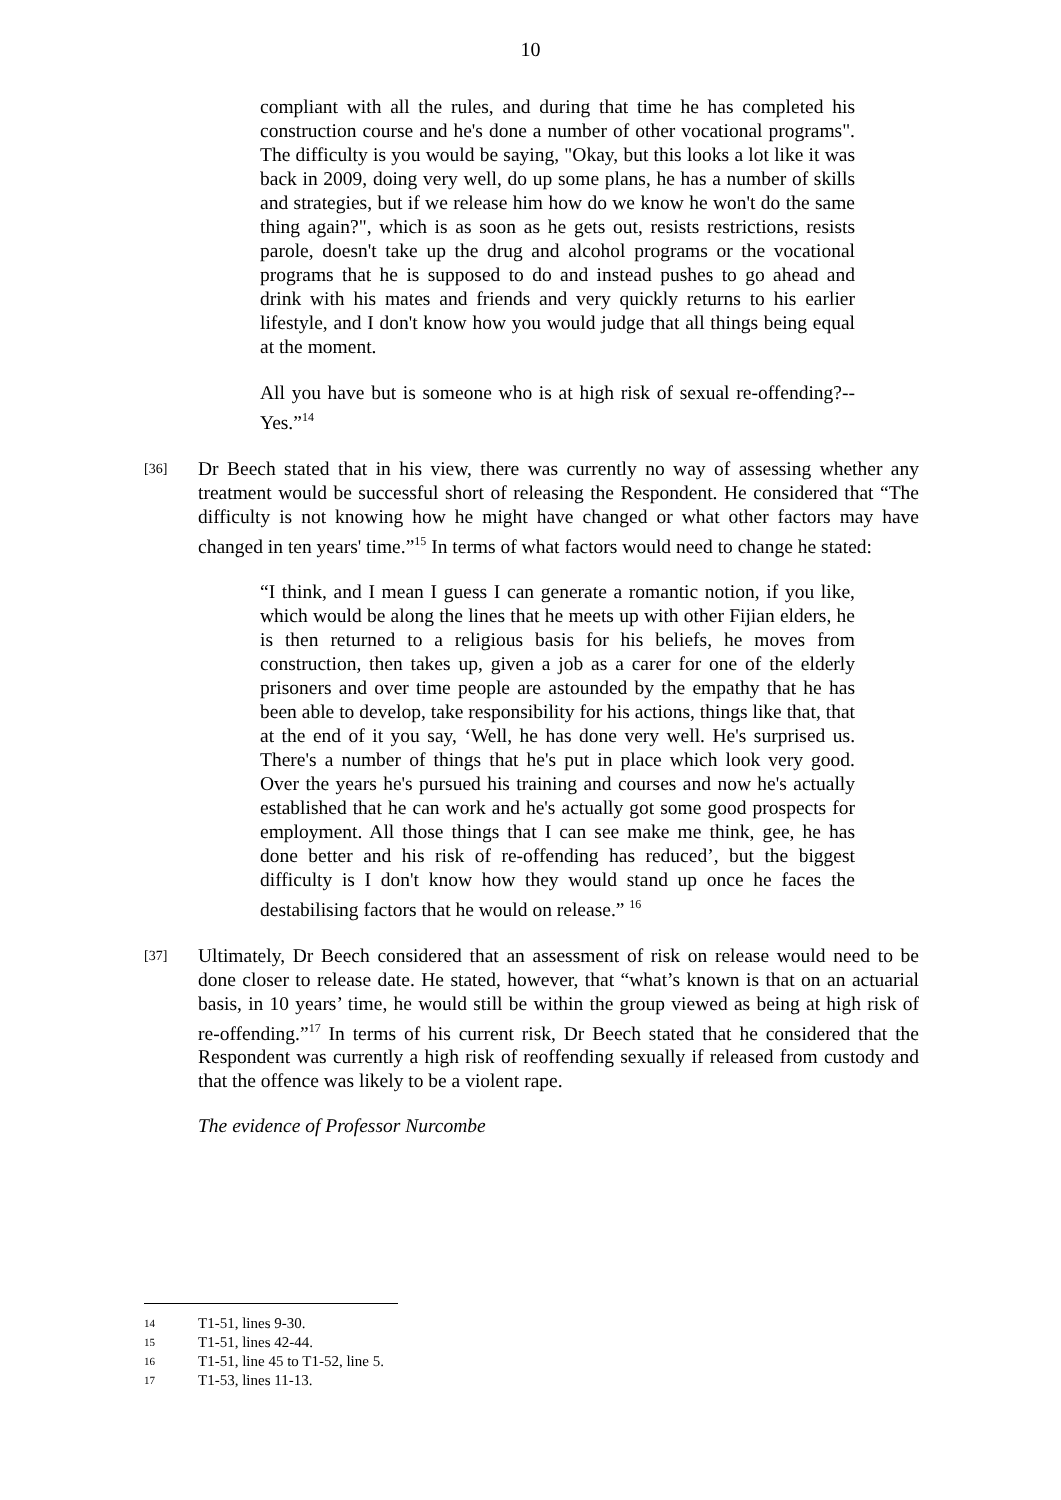10
compliant with all the rules, and during that time he has completed his construction course and he's done a number of other vocational programs". The difficulty is you would be saying, "Okay, but this looks a lot like it was back in 2009, doing very well, do up some plans, he has a number of skills and strategies, but if we release him how do we know he won't do the same thing again?", which is as soon as he gets out, resists restrictions, resists parole, doesn't take up the drug and alcohol programs or the vocational programs that he is supposed to do and instead pushes to go ahead and drink with his mates and friends and very quickly returns to his earlier lifestyle, and I don't know how you would judge that all things being equal at the moment.
All you have but is someone who is at high risk of sexual re-offending?-- Yes.”<sup>14</sup>
[36]
Dr Beech stated that in his view, there was currently no way of assessing whether any treatment would be successful short of releasing the Respondent. He considered that “The difficulty is not knowing how he might have changed or what other factors may have changed in ten years' time.”<sup>15</sup> In terms of what factors would need to change he stated:
“I think, and I mean I guess I can generate a romantic notion, if you like, which would be along the lines that he meets up with other Fijian elders, he is then returned to a religious basis for his beliefs, he moves from construction, then takes up, given a job as a carer for one of the elderly prisoners and over time people are astounded by the empathy that he has been able to develop, take responsibility for his actions, things like that, that at the end of it you say, ‘Well, he has done very well. He's surprised us. There's a number of things that he's put in place which look very good. Over the years he's pursued his training and courses and now he's actually established that he can work and he's actually got some good prospects for employment. All those things that I can see make me think, gee, he has done better and his risk of re-offending has reduced’, but the biggest difficulty is I don't know how they would stand up once he faces the destabilising factors that he would on release.” <sup>16</sup>
[37]
Ultimately, Dr Beech considered that an assessment of risk on release would need to be done closer to release date. He stated, however, that “what’s known is that on an actuarial basis, in 10 years’ time, he would still be within the group viewed as being at high risk of re-offending.”<sup>17</sup> In terms of his current risk, Dr Beech stated that he considered that the Respondent was currently a high risk of reoffending sexually if released from custody and that the offence was likely to be a violent rape.
The evidence of Professor Nurcombe
14 T1-51, lines 9-30.
15 T1-51, lines 42-44.
16 T1-51, line 45 to T1-52, line 5.
17 T1-53, lines 11-13.